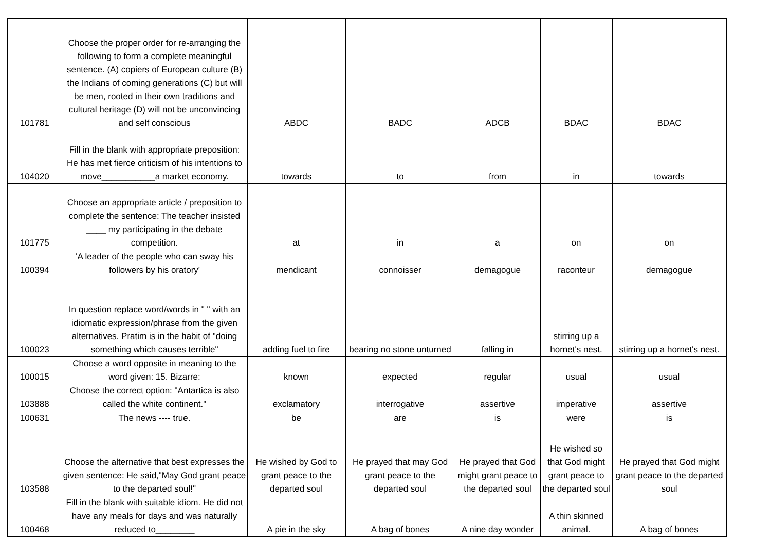| 101781 | Choose the proper order for re-arranging the following to form a complete meaningful sentence. (A) copiers of European culture (B) the Indians of coming generations (C) but will be men, rooted in their own traditions and cultural heritage (D) will not be unconvincing and self conscious | ABDC | BADC | ADCB | BDAC | BDAC |
| 104020 | Fill in the blank with appropriate preposition: He has met fierce criticism of his intentions to move___________a market economy. | towards | to | from | in | towards |
| 101775 | Choose an appropriate article / preposition to complete the sentence: The teacher insisted ____ my participating in the debate competition. | at | in | a | on | on |
| 100394 | 'A leader of the people who can sway his followers by his oratory' | mendicant | connoisser | demagogue | raconteur | demagogue |
| 100023 | In question replace word/words in " " with an idiomatic expression/phrase from the given alternatives. Pratim is in the habit of "doing something which causes terrible" | adding fuel to fire | bearing no stone unturned | falling in | stirring up a hornet's nest. | stirring up a hornet's nest. |
| 100015 | Choose a word opposite in meaning to the word given: 15. Bizarre: | known | expected | regular | usual | usual |
| 103888 | Choose the correct option: "Antartica is also called the white continent." | exclamatory | interrogative | assertive | imperative | assertive |
| 100631 | The news ---- true. | be | are | is | were | is |
| 103588 | Choose the alternative that best expresses the given sentence: He said,"May God grant peace to the departed soul!" | He wished by God to grant peace to the departed soul | He prayed that may God grant peace to the departed soul | He prayed that God might grant peace to the departed soul | He wished so that God might grant peace to the departed soul | He prayed that God might grant peace to the departed soul |
| 100468 | Fill in the blank with suitable idiom. He did not have any meals for days and was naturally reduced to________ | A pie in the sky | A bag of bones | A nine day wonder | A thin skinned animal. | A bag of bones |